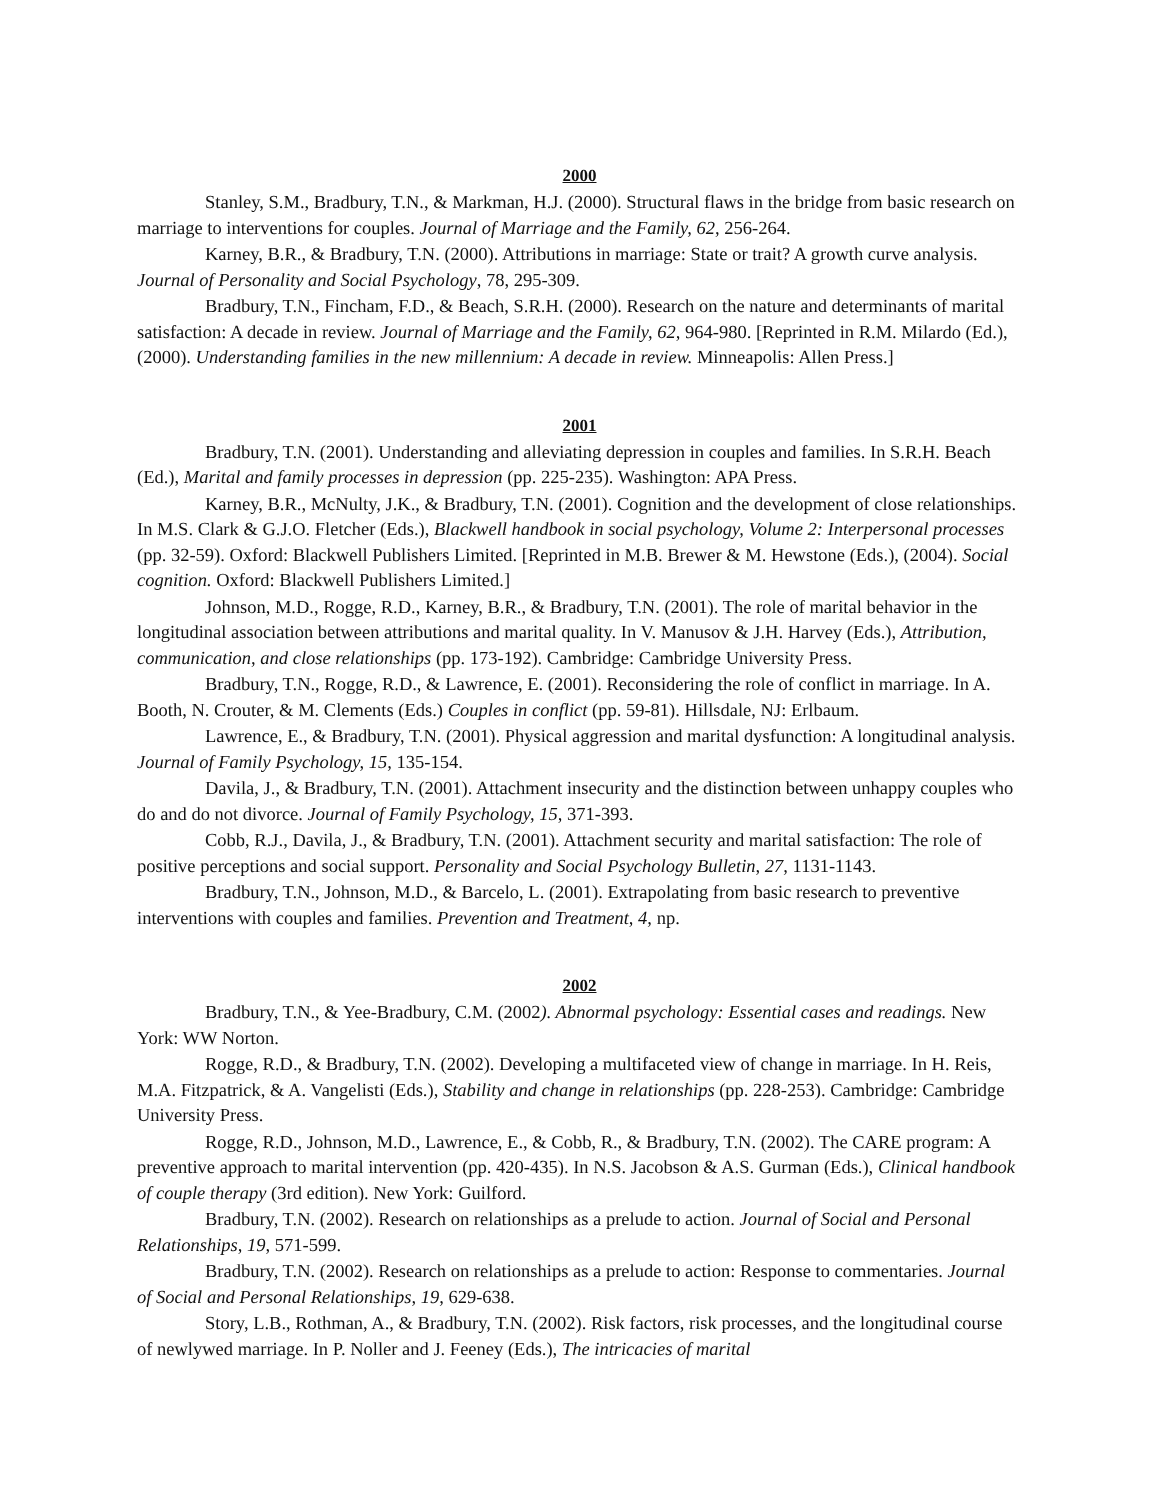2000
Stanley, S.M., Bradbury, T.N., & Markman, H.J. (2000). Structural flaws in the bridge from basic research on marriage to interventions for couples. Journal of Marriage and the Family, 62, 256-264.
Karney, B.R., & Bradbury, T.N. (2000). Attributions in marriage: State or trait? A growth curve analysis. Journal of Personality and Social Psychology, 78, 295-309.
Bradbury, T.N., Fincham, F.D., & Beach, S.R.H. (2000). Research on the nature and determinants of marital satisfaction: A decade in review. Journal of Marriage and the Family, 62, 964-980. [Reprinted in R.M. Milardo (Ed.), (2000). Understanding families in the new millennium: A decade in review. Minneapolis: Allen Press.]
2001
Bradbury, T.N. (2001). Understanding and alleviating depression in couples and families. In S.R.H. Beach (Ed.), Marital and family processes in depression (pp. 225-235). Washington: APA Press.
Karney, B.R., McNulty, J.K., & Bradbury, T.N. (2001). Cognition and the development of close relationships. In M.S. Clark & G.J.O. Fletcher (Eds.), Blackwell handbook in social psychology, Volume 2: Interpersonal processes (pp. 32-59). Oxford: Blackwell Publishers Limited. [Reprinted in M.B. Brewer & M. Hewstone (Eds.), (2004). Social cognition. Oxford: Blackwell Publishers Limited.]
Johnson, M.D., Rogge, R.D., Karney, B.R., & Bradbury, T.N. (2001). The role of marital behavior in the longitudinal association between attributions and marital quality. In V. Manusov & J.H. Harvey (Eds.), Attribution, communication, and close relationships (pp. 173-192). Cambridge: Cambridge University Press.
Bradbury, T.N., Rogge, R.D., & Lawrence, E. (2001). Reconsidering the role of conflict in marriage. In A. Booth, N. Crouter, & M. Clements (Eds.) Couples in conflict (pp. 59-81). Hillsdale, NJ: Erlbaum.
Lawrence, E., & Bradbury, T.N. (2001). Physical aggression and marital dysfunction: A longitudinal analysis. Journal of Family Psychology, 15, 135-154.
Davila, J., & Bradbury, T.N. (2001). Attachment insecurity and the distinction between unhappy couples who do and do not divorce. Journal of Family Psychology, 15, 371-393.
Cobb, R.J., Davila, J., & Bradbury, T.N. (2001). Attachment security and marital satisfaction: The role of positive perceptions and social support. Personality and Social Psychology Bulletin, 27, 1131-1143.
Bradbury, T.N., Johnson, M.D., & Barcelo, L. (2001). Extrapolating from basic research to preventive interventions with couples and families. Prevention and Treatment, 4, np.
2002
Bradbury, T.N., & Yee-Bradbury, C.M. (2002). Abnormal psychology: Essential cases and readings. New York: WW Norton.
Rogge, R.D., & Bradbury, T.N. (2002). Developing a multifaceted view of change in marriage. In H. Reis, M.A. Fitzpatrick, & A. Vangelisti (Eds.), Stability and change in relationships (pp. 228-253). Cambridge: Cambridge University Press.
Rogge, R.D., Johnson, M.D., Lawrence, E., & Cobb, R., & Bradbury, T.N. (2002). The CARE program: A preventive approach to marital intervention (pp. 420-435). In N.S. Jacobson & A.S. Gurman (Eds.), Clinical handbook of couple therapy (3rd edition). New York: Guilford.
Bradbury, T.N. (2002). Research on relationships as a prelude to action. Journal of Social and Personal Relationships, 19, 571-599.
Bradbury, T.N. (2002). Research on relationships as a prelude to action: Response to commentaries. Journal of Social and Personal Relationships, 19, 629-638.
Story, L.B., Rothman, A., & Bradbury, T.N. (2002). Risk factors, risk processes, and the longitudinal course of newlywed marriage. In P. Noller and J. Feeney (Eds.), The intricacies of marital